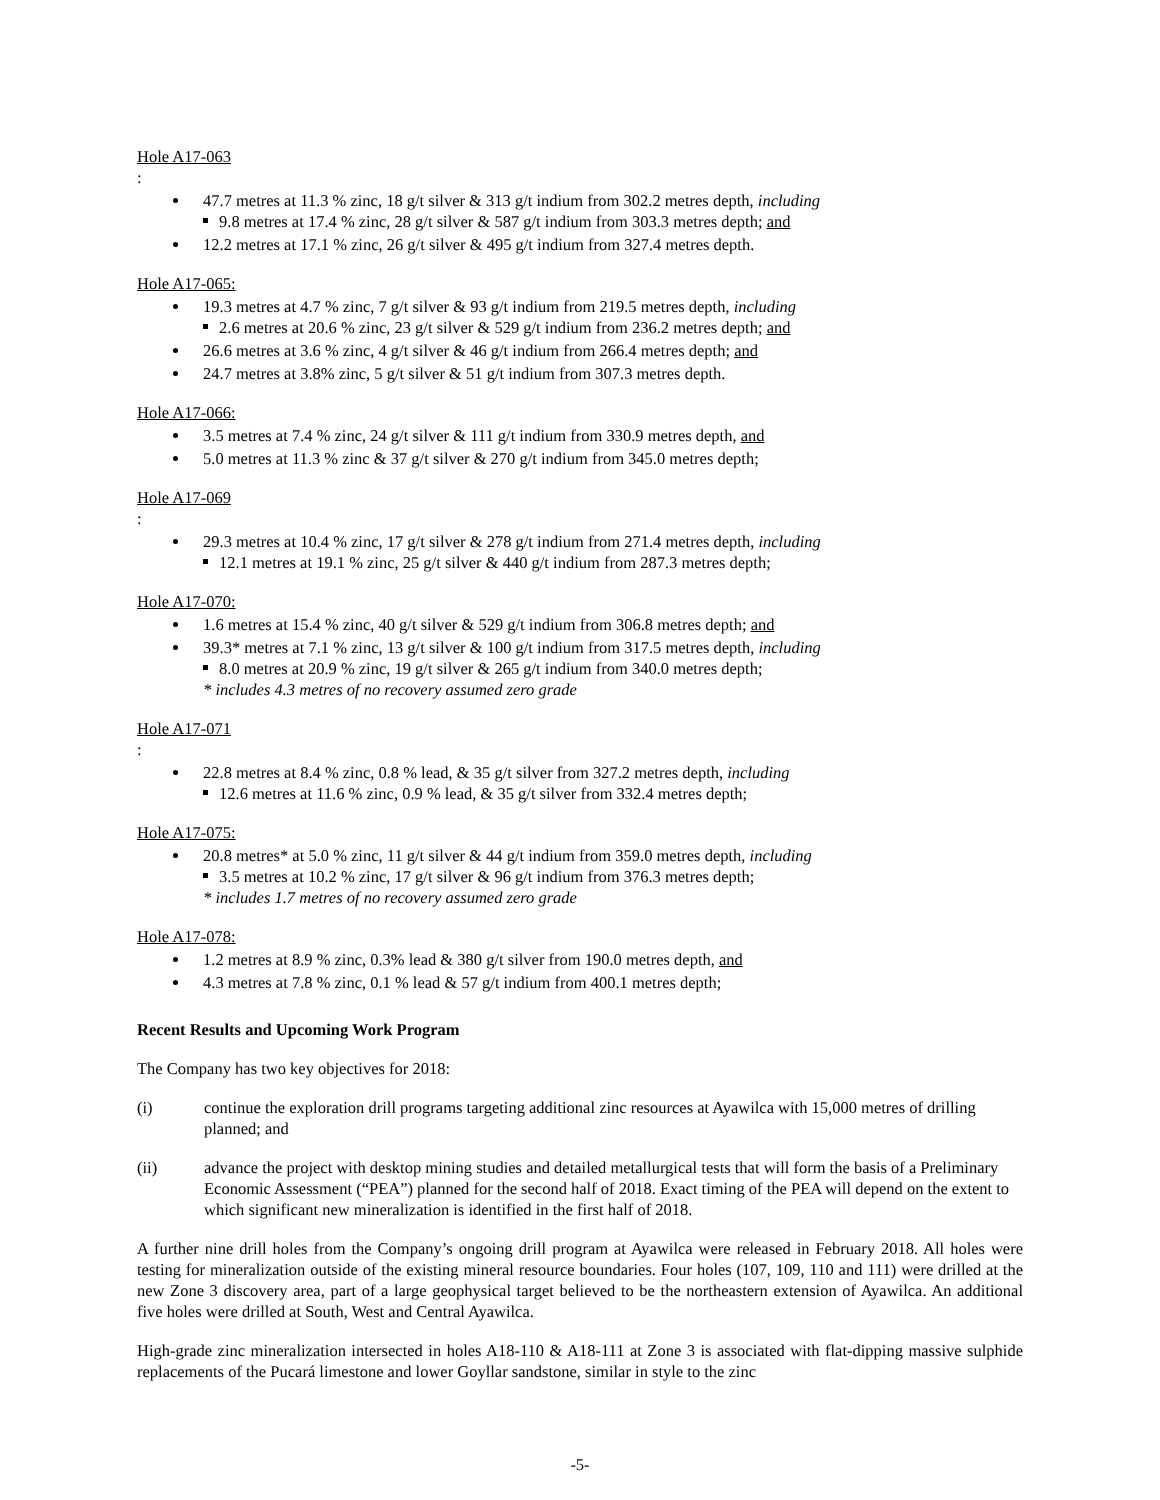Hole A17-063:
47.7 metres at 11.3 % zinc, 18 g/t silver & 313 g/t indium from 302.2 metres depth, including
9.8 metres at 17.4 % zinc, 28 g/t silver & 587 g/t indium from 303.3 metres depth; and
12.2 metres at 17.1 % zinc, 26 g/t silver & 495 g/t indium from 327.4 metres depth.
Hole A17-065:
19.3 metres at 4.7 % zinc, 7 g/t silver & 93 g/t indium from 219.5 metres depth, including
2.6 metres at 20.6 % zinc, 23 g/t silver & 529 g/t indium from 236.2 metres depth; and
26.6 metres at 3.6 % zinc, 4 g/t silver & 46 g/t indium from 266.4 metres depth; and
24.7 metres at 3.8% zinc, 5 g/t silver & 51 g/t indium from 307.3 metres depth.
Hole A17-066:
3.5 metres at 7.4 % zinc, 24 g/t silver & 111 g/t indium from 330.9 metres depth, and
5.0 metres at 11.3 % zinc & 37 g/t silver & 270 g/t indium from 345.0 metres depth;
Hole A17-069:
29.3 metres at 10.4 % zinc, 17 g/t silver & 278 g/t indium from 271.4 metres depth, including
12.1 metres at 19.1 % zinc, 25 g/t silver & 440 g/t indium from 287.3 metres depth;
Hole A17-070:
1.6 metres at 15.4 % zinc, 40 g/t silver & 529 g/t indium from 306.8 metres depth; and
39.3* metres at 7.1 % zinc, 13 g/t silver & 100 g/t indium from 317.5 metres depth, including
8.0 metres at 20.9 % zinc, 19 g/t silver & 265 g/t indium from 340.0 metres depth;
* includes 4.3 metres of no recovery assumed zero grade
Hole A17-071:
22.8 metres at 8.4 % zinc, 0.8 % lead, & 35 g/t silver from 327.2 metres depth, including
12.6 metres at 11.6 % zinc, 0.9 % lead, & 35 g/t silver from 332.4 metres depth;
Hole A17-075:
20.8 metres* at 5.0 % zinc, 11 g/t silver & 44 g/t indium from 359.0 metres depth, including
3.5 metres at 10.2 % zinc, 17 g/t silver & 96 g/t indium from 376.3 metres depth;
* includes 1.7 metres of no recovery assumed zero grade
Hole A17-078:
1.2 metres at 8.9 % zinc, 0.3% lead & 380 g/t silver from 190.0 metres depth, and
4.3 metres at 7.8 % zinc, 0.1 % lead & 57 g/t indium from 400.1 metres depth;
Recent Results and Upcoming Work Program
The Company has two key objectives for 2018:
(i) continue the exploration drill programs targeting additional zinc resources at Ayawilca with 15,000 metres of drilling planned; and
(ii) advance the project with desktop mining studies and detailed metallurgical tests that will form the basis of a Preliminary Economic Assessment (“PEA”) planned for the second half of 2018. Exact timing of the PEA will depend on the extent to which significant new mineralization is identified in the first half of 2018.
A further nine drill holes from the Company’s ongoing drill program at Ayawilca were released in February 2018. All holes were testing for mineralization outside of the existing mineral resource boundaries. Four holes (107, 109, 110 and 111) were drilled at the new Zone 3 discovery area, part of a large geophysical target believed to be the northeastern extension of Ayawilca. An additional five holes were drilled at South, West and Central Ayawilca.
High-grade zinc mineralization intersected in holes A18-110 & A18-111 at Zone 3 is associated with flat-dipping massive sulphide replacements of the Pucará limestone and lower Goyllar sandstone, similar in style to the zinc
-5-